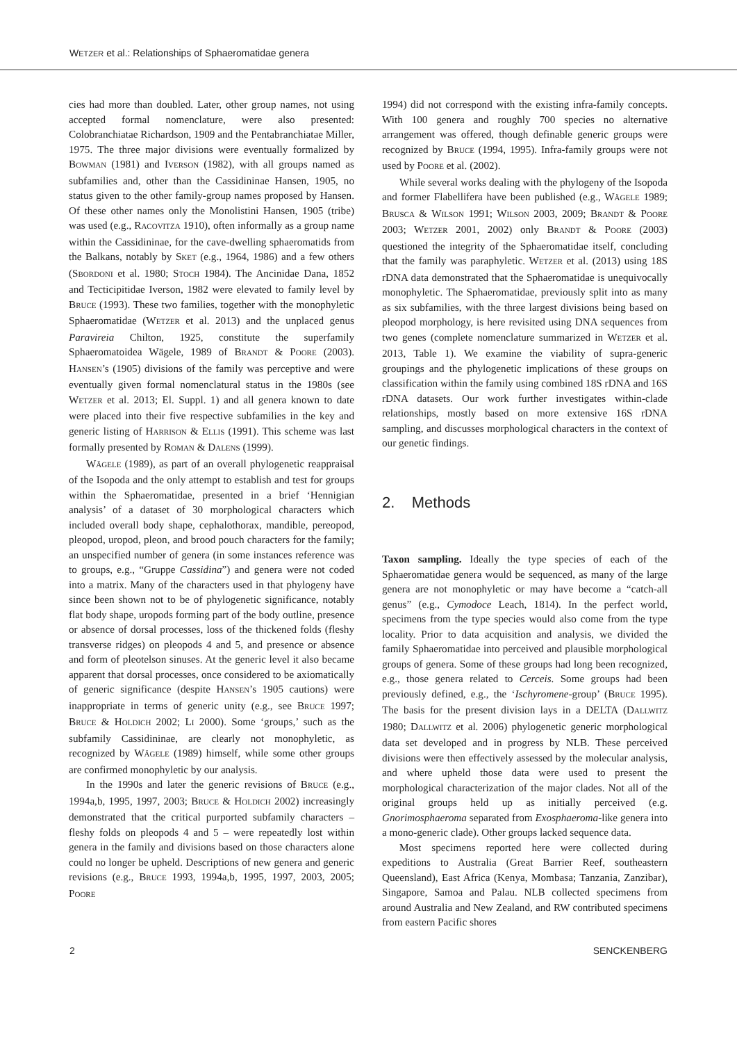WETZER et al.: Relationships of Sphaeromatidae genera
cies had more than doubled. Later, other group names, not using accepted formal nomenclature, were also presented: Colobranchiatae Richardson, 1909 and the Pentabranchiatae Miller, 1975. The three major divisions were eventually formalized by BOWMAN (1981) and IVERSON (1982), with all groups named as subfamilies and, other than the Cassidininae Hansen, 1905, no status given to the other family-group names proposed by Hansen. Of these other names only the Monolistini Hansen, 1905 (tribe) was used (e.g., RACOVITZA 1910), often informally as a group name within the Cassidininae, for the cave-dwelling sphaeromatids from the Balkans, notably by SKET (e.g., 1964, 1986) and a few others (SBORDONI et al. 1980; STOCH 1984). The Ancinidae Dana, 1852 and Tecticipitidae Iverson, 1982 were elevated to family level by BRUCE (1993). These two families, together with the monophyletic Sphaeromatidae (WETZER et al. 2013) and the unplaced genus Paravireia Chilton, 1925, constitute the superfamily Sphaeromatoidea Wägele, 1989 of BRANDT & POORE (2003). HANSEN’s (1905) divisions of the family was perceptive and were eventually given formal nomenclatural status in the 1980s (see WETZER et al. 2013; El. Suppl. 1) and all genera known to date were placed into their five respective subfamilies in the key and generic listing of HARRISON & ELLIS (1991). This scheme was last formally presented by ROMAN & DALENS (1999).
WÄGELE (1989), as part of an overall phylogenetic reappraisal of the Isopoda and the only attempt to establish and test for groups within the Sphaeromatidae, presented in a brief ‘Hennigian analysis’ of a dataset of 30 morphological characters which included overall body shape, cephalothorax, mandible, pereopod, pleopod, uropod, pleon, and brood pouch characters for the family; an unspecified number of genera (in some instances reference was to groups, e.g., “Gruppe Cassidina”) and genera were not coded into a matrix. Many of the characters used in that phylogeny have since been shown not to be of phylogenetic significance, notably flat body shape, uropods forming part of the body outline, presence or absence of dorsal processes, loss of the thickened folds (fleshy transverse ridges) on pleopods 4 and 5, and presence or absence and form of pleotelson sinuses. At the generic level it also became apparent that dorsal processes, once considered to be axiomatically of generic significance (despite HANSEN’s 1905 cautions) were inappropriate in terms of generic unity (e.g., see BRUCE 1997; BRUCE & HOLDICH 2002; LI 2000). Some ‘groups,’ such as the subfamily Cassidininae, are clearly not monophyletic, as recognized by WÄGELE (1989) himself, while some other groups are confirmed monophyletic by our analysis.
In the 1990s and later the generic revisions of BRUCE (e.g., 1994a,b, 1995, 1997, 2003; BRUCE & HOLDICH 2002) increasingly demonstrated that the critical purported subfamily characters – fleshy folds on pleopods 4 and 5 – were repeatedly lost within genera in the family and divisions based on those characters alone could no longer be upheld. Descriptions of new genera and generic revisions (e.g., BRUCE 1993, 1994a,b, 1995, 1997, 2003, 2005; POORE
1994) did not correspond with the existing infra-family concepts. With 100 genera and roughly 700 species no alternative arrangement was offered, though definable generic groups were recognized by BRUCE (1994, 1995). Infra-family groups were not used by POORE et al. (2002).
While several works dealing with the phylogeny of the Isopoda and former Flabellifera have been published (e.g., WÄGELE 1989; BRUSCA & WILSON 1991; WILSON 2003, 2009; BRANDT & POORE 2003; WETZER 2001, 2002) only BRANDT & POORE (2003) questioned the integrity of the Sphaeromatidae itself, concluding that the family was paraphyletic. WETZER et al. (2013) using 18S rDNA data demonstrated that the Sphaeromatidae is unequivocally monophyletic. The Sphaeromatidae, previously split into as many as six subfamilies, with the three largest divisions being based on pleopod morphology, is here revisited using DNA sequences from two genes (complete nomenclature summarized in WETZER et al. 2013, Table 1). We examine the viability of supra-generic groupings and the phylogenetic implications of these groups on classification within the family using combined 18S rDNA and 16S rDNA datasets. Our work further investigates within-clade relationships, mostly based on more extensive 16S rDNA sampling, and discusses morphological characters in the context of our genetic findings.
2. Methods
Taxon sampling. Ideally the type species of each of the Sphaeromatidae genera would be sequenced, as many of the large genera are not monophyletic or may have become a “catch-all genus” (e.g., Cymodoce Leach, 1814). In the perfect world, specimens from the type species would also come from the type locality. Prior to data acquisition and analysis, we divided the family Sphaeromatidae into perceived and plausible morphological groups of genera. Some of these groups had long been recognized, e.g., those genera related to Cerceis. Some groups had been previously defined, e.g., the ‘Ischyromene-group’ (BRUCE 1995). The basis for the present division lays in a DELTA (DALLWITZ 1980; DALLWITZ et al. 2006) phylogenetic generic morphological data set developed and in progress by NLB. These perceived divisions were then effectively assessed by the molecular analysis, and where upheld those data were used to present the morphological characterization of the major clades. Not all of the original groups held up as initially perceived (e.g. Gnorimosphaeroma separated from Exosphaeroma-like genera into a mono-generic clade). Other groups lacked sequence data.
Most specimens reported here were collected during expeditions to Australia (Great Barrier Reef, southeastern Queensland), East Africa (Kenya, Mombasa; Tanzania, Zanzibar), Singapore, Samoa and Palau. NLB collected specimens from around Australia and New Zealand, and RW contributed specimens from eastern Pacific shores
2 SENCKENBERG